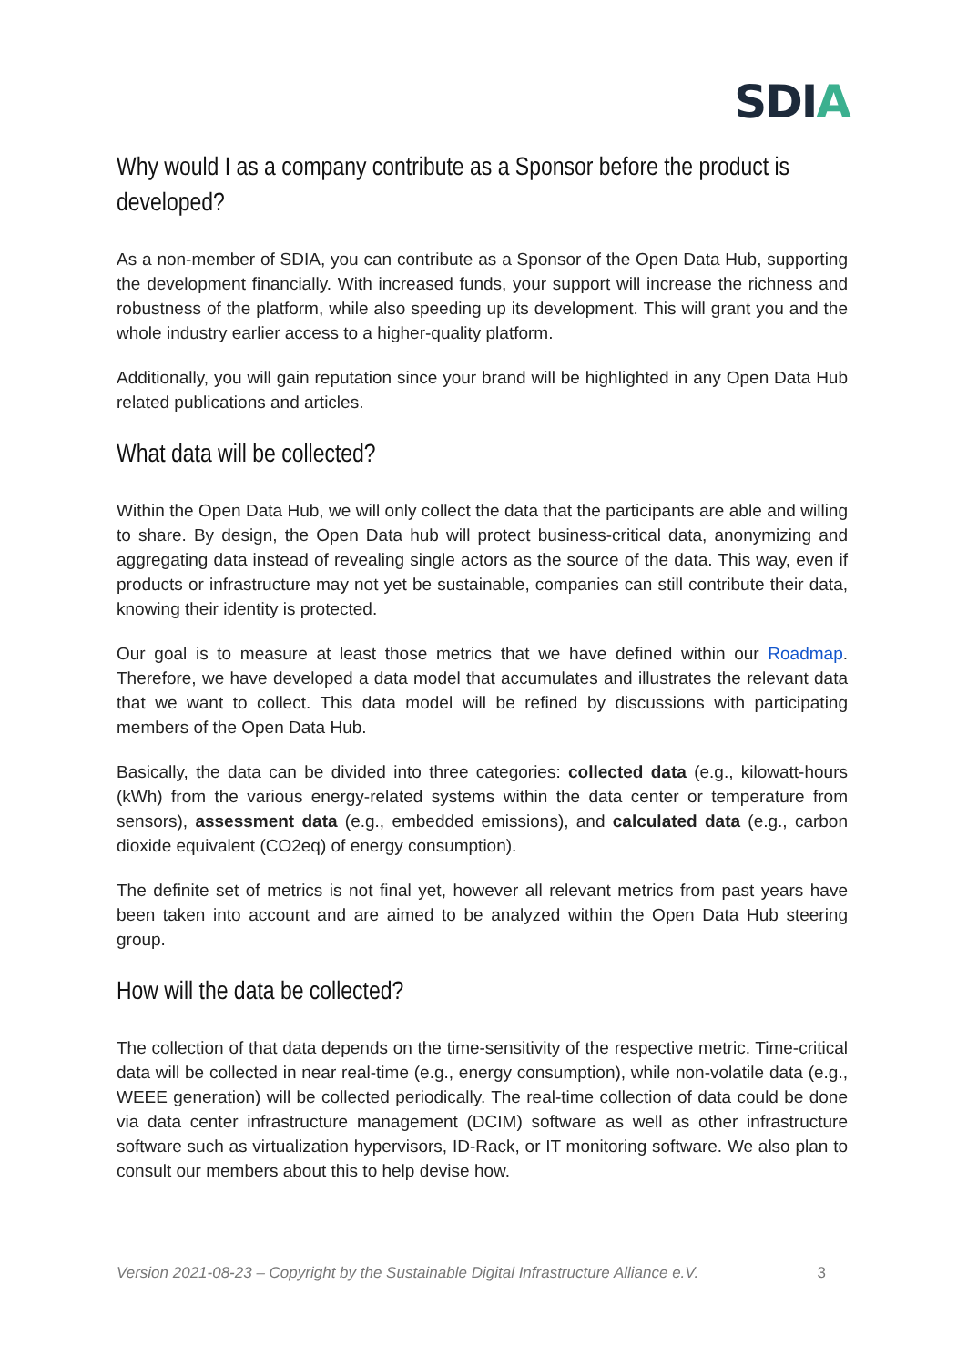SDIA
Why would I as a company contribute as a Sponsor before the product is developed?
As a non-member of SDIA, you can contribute as a Sponsor of the Open Data Hub, supporting the development financially. With increased funds, your support will increase the richness and robustness of the platform, while also speeding up its development. This will grant you and the whole industry earlier access to a higher-quality platform.
Additionally, you will gain reputation since your brand will be highlighted in any Open Data Hub related publications and articles.
What data will be collected?
Within the Open Data Hub, we will only collect the data that the participants are able and willing to share. By design, the Open Data hub will protect business-critical data, anonymizing and aggregating data instead of revealing single actors as the source of the data. This way, even if products or infrastructure may not yet be sustainable, companies can still contribute their data, knowing their identity is protected.
Our goal is to measure at least those metrics that we have defined within our Roadmap. Therefore, we have developed a data model that accumulates and illustrates the relevant data that we want to collect. This data model will be refined by discussions with participating members of the Open Data Hub.
Basically, the data can be divided into three categories: collected data (e.g., kilowatt-hours (kWh) from the various energy-related systems within the data center or temperature from sensors), assessment data (e.g., embedded emissions), and calculated data (e.g., carbon dioxide equivalent (CO2eq) of energy consumption).
The definite set of metrics is not final yet, however all relevant metrics from past years have been taken into account and are aimed to be analyzed within the Open Data Hub steering group.
How will the data be collected?
The collection of that data depends on the time-sensitivity of the respective metric. Time-critical data will be collected in near real-time (e.g., energy consumption), while non-volatile data (e.g., WEEE generation) will be collected periodically. The real-time collection of data could be done via data center infrastructure management (DCIM) software as well as other infrastructure software such as virtualization hypervisors, ID-Rack, or IT monitoring software. We also plan to consult our members about this to help devise how.
Version 2021-08-23 – Copyright by the Sustainable Digital Infrastructure Alliance e.V. 3